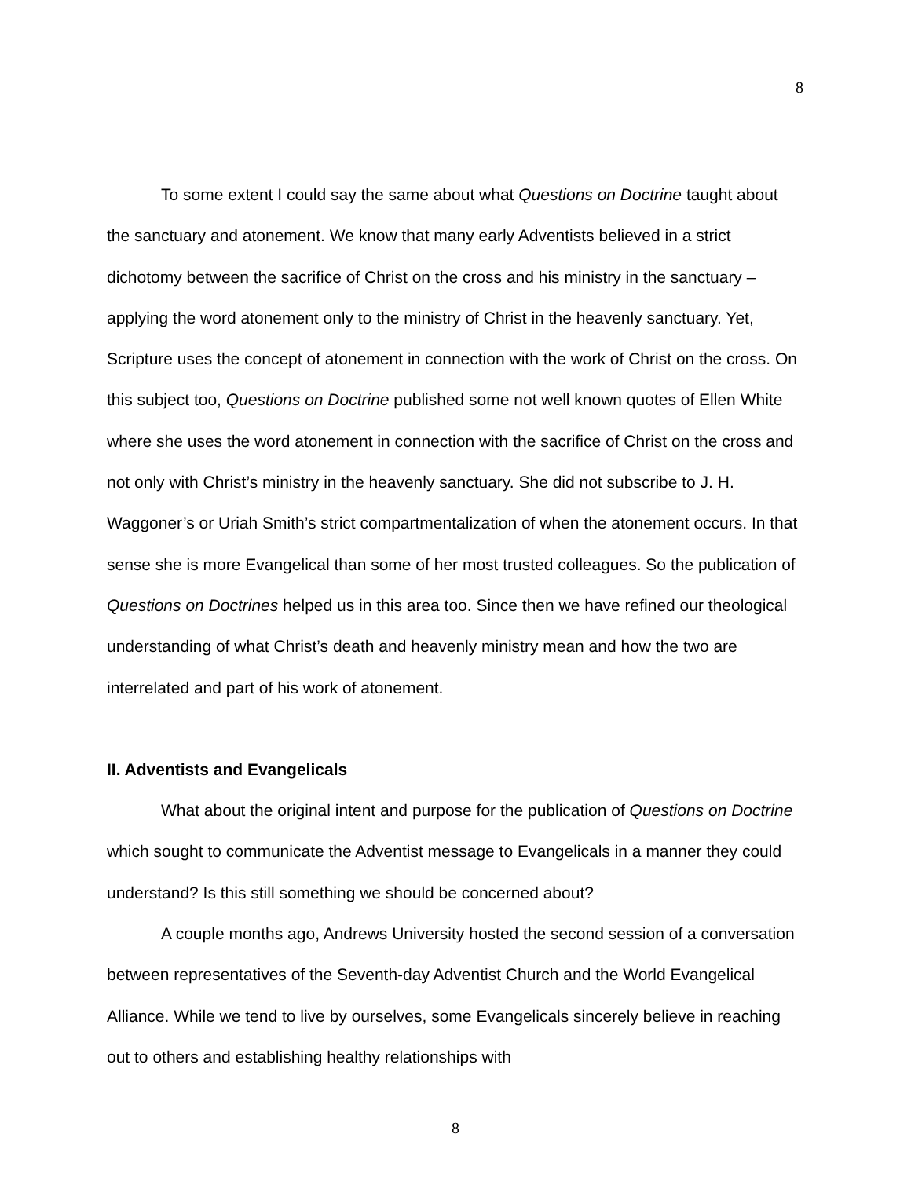8
To some extent I could say the same about what Questions on Doctrine taught about the sanctuary and atonement. We know that many early Adventists believed in a strict dichotomy between the sacrifice of Christ on the cross and his ministry in the sanctuary – applying the word atonement only to the ministry of Christ in the heavenly sanctuary. Yet, Scripture uses the concept of atonement in connection with the work of Christ on the cross. On this subject too, Questions on Doctrine published some not well known quotes of Ellen White where she uses the word atonement in connection with the sacrifice of Christ on the cross and not only with Christ’s ministry in the heavenly sanctuary. She did not subscribe to J. H. Waggoner’s or Uriah Smith’s strict compartmentalization of when the atonement occurs. In that sense she is more Evangelical than some of her most trusted colleagues. So the publication of Questions on Doctrines helped us in this area too. Since then we have refined our theological understanding of what Christ’s death and heavenly ministry mean and how the two are interrelated and part of his work of atonement.
II. Adventists and Evangelicals
What about the original intent and purpose for the publication of Questions on Doctrine which sought to communicate the Adventist message to Evangelicals in a manner they could understand? Is this still something we should be concerned about?
A couple months ago, Andrews University hosted the second session of a conversation between representatives of the Seventh-day Adventist Church and the World Evangelical Alliance. While we tend to live by ourselves, some Evangelicals sincerely believe in reaching out to others and establishing healthy relationships with
8